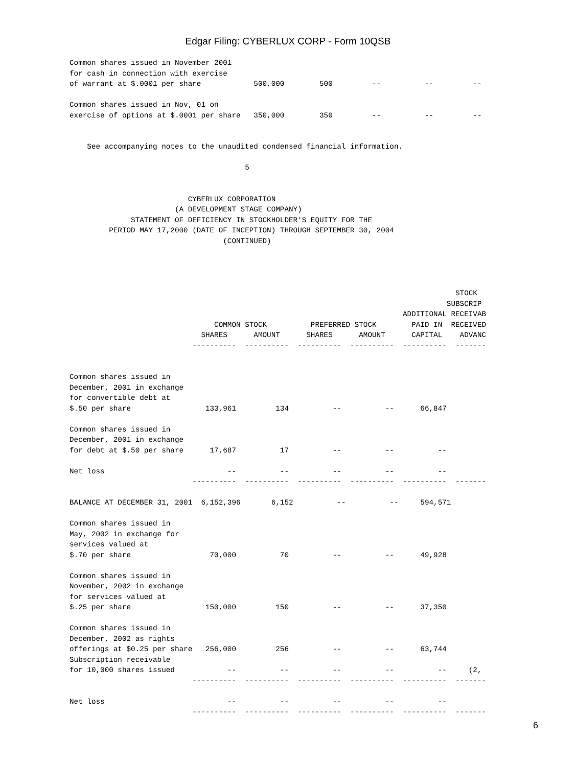Edgar Filing: CYBERLUX CORP - Form 10QSB
Common shares issued in November 2001
for cash in connection with exercise
of warrant at $.0001 per share            500,000        500         --          --         --

Common shares issued in Nov, 01 on
exercise of options at $.0001 per share   350,000        350         --          --         --


    See accompanying notes to the unaudited condensed financial information.

                                        5


                           CYBERLUX CORPORATION
                        (A DEVELOPMENT STAGE COMPANY)
              STATEMENT OF DEFICIENCY IN STOCKHOLDER'S EQUITY FOR THE
         PERIOD MAY 17,2000 (DATE OF INCEPTION) THROUGH SEPTEMBER 30, 2004
                                   (CONTINUED)




                                                                                        STOCK
                                                                                      SUBSCRIP
                                                                            ADDITIONAL RECEIVAB
                                 COMMON STOCK          PREFERRED STOCK        PAID IN  RECEIVED
                              SHARES      AMOUNT      SHARES      AMOUNT      CAPITAL    ADVANC
                            ----------  ----------  ----------  ----------  ----------  -------


Common shares issued in
December, 2001 in exchange
for convertible debt at
$.50 per share                 133,961         134          --          --      66,847

Common shares issued in
December, 2001 in exchange
for debt at $.50 per share      17,687          17          --          --          --

Net loss                            --          --          --          --          --
                            ----------  ----------  ----------  ----------  ----------  -------

BALANCE AT DECEMBER 31, 2001  6,152,396       6,152          --          --     594,571

Common shares issued in
May, 2002 in exchange for
services valued at
$.70 per share                  70,000          70          --          --      49,928

Common shares issued in
November, 2002 in exchange
for services valued at
$.25 per share                 150,000         150          --          --      37,350

Common shares issued in
December, 2002 as rights
offerings at $0.25 per share   256,000         256          --          --      63,744
Subscription receivable
for 10,000 shares issued            --          --          --          --          --     (2,
                            ----------  ----------  ----------  ----------  ----------  -------

Net loss                            --          --          --          --          --
                            ----------  ----------  ----------  ----------  ----------  -------
6